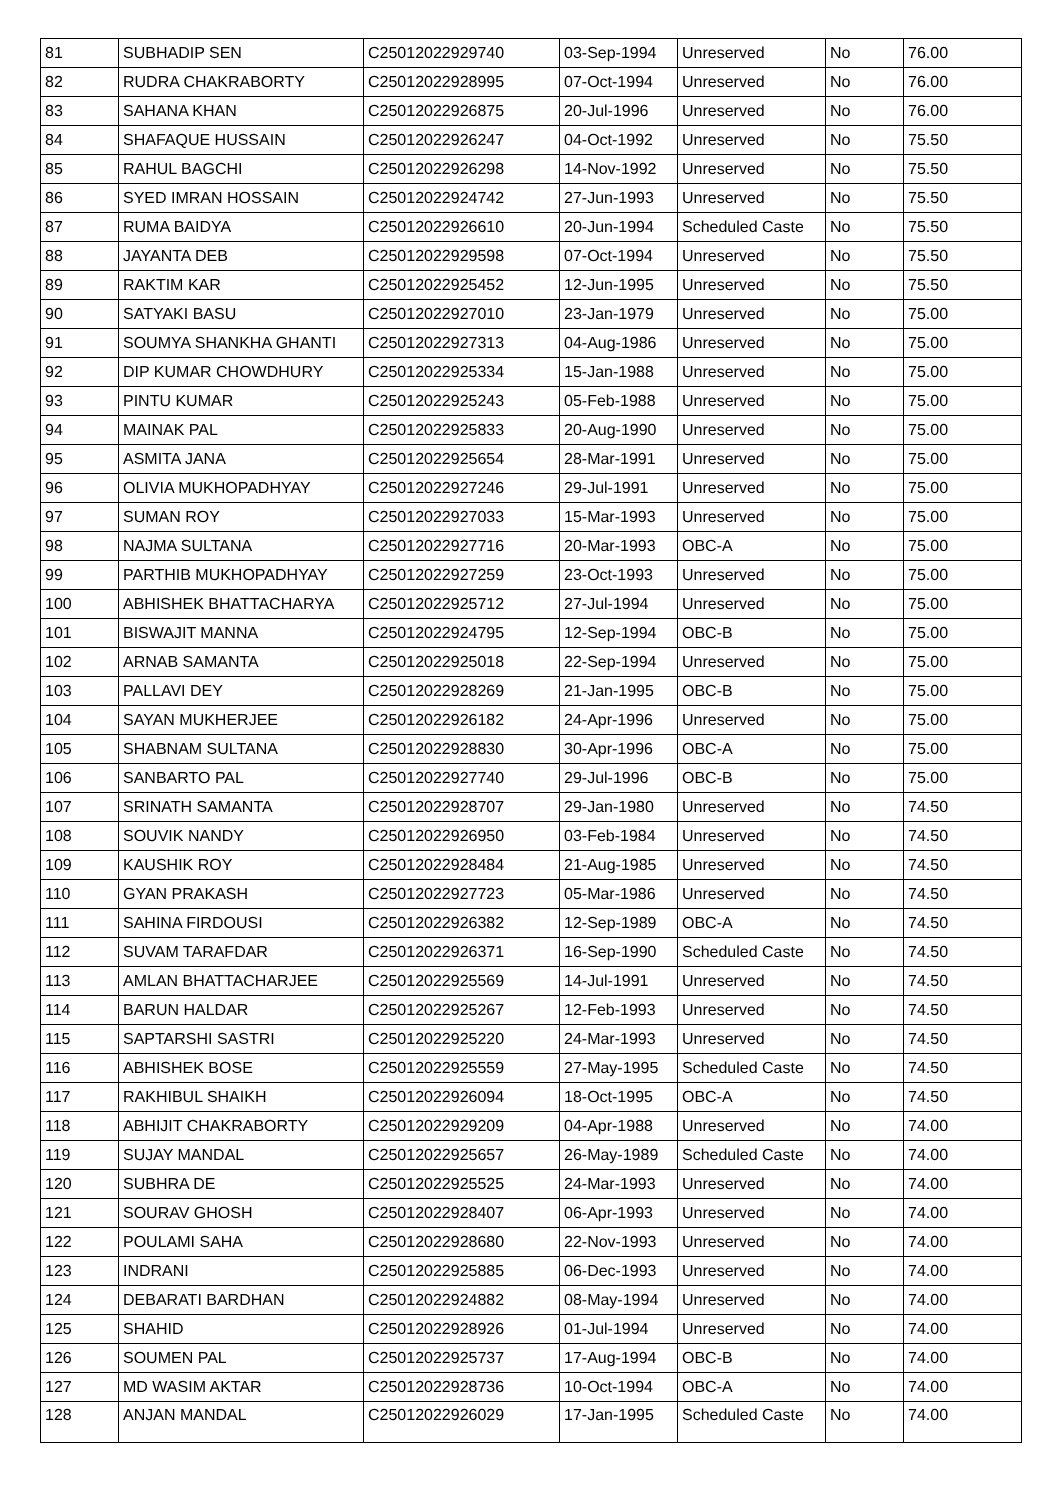| 81 | SUBHADIP SEN | C25012022929740 | 03-Sep-1994 | Unreserved | No | 76.00 |
| 82 | RUDRA CHAKRABORTY | C25012022928995 | 07-Oct-1994 | Unreserved | No | 76.00 |
| 83 | SAHANA KHAN | C25012022926875 | 20-Jul-1996 | Unreserved | No | 76.00 |
| 84 | SHAFAQUE HUSSAIN | C25012022926247 | 04-Oct-1992 | Unreserved | No | 75.50 |
| 85 | RAHUL BAGCHI | C25012022926298 | 14-Nov-1992 | Unreserved | No | 75.50 |
| 86 | SYED IMRAN HOSSAIN | C25012022924742 | 27-Jun-1993 | Unreserved | No | 75.50 |
| 87 | RUMA BAIDYA | C25012022926610 | 20-Jun-1994 | Scheduled Caste | No | 75.50 |
| 88 | JAYANTA DEB | C25012022929598 | 07-Oct-1994 | Unreserved | No | 75.50 |
| 89 | RAKTIM KAR | C25012022925452 | 12-Jun-1995 | Unreserved | No | 75.50 |
| 90 | SATYAKI BASU | C25012022927010 | 23-Jan-1979 | Unreserved | No | 75.00 |
| 91 | SOUMYA SHANKHA GHANTI | C25012022927313 | 04-Aug-1986 | Unreserved | No | 75.00 |
| 92 | DIP KUMAR CHOWDHURY | C25012022925334 | 15-Jan-1988 | Unreserved | No | 75.00 |
| 93 | PINTU KUMAR | C25012022925243 | 05-Feb-1988 | Unreserved | No | 75.00 |
| 94 | MAINAK PAL | C25012022925833 | 20-Aug-1990 | Unreserved | No | 75.00 |
| 95 | ASMITA JANA | C25012022925654 | 28-Mar-1991 | Unreserved | No | 75.00 |
| 96 | OLIVIA MUKHOPADHYAY | C25012022927246 | 29-Jul-1991 | Unreserved | No | 75.00 |
| 97 | SUMAN ROY | C25012022927033 | 15-Mar-1993 | Unreserved | No | 75.00 |
| 98 | NAJMA SULTANA | C25012022927716 | 20-Mar-1993 | OBC-A | No | 75.00 |
| 99 | PARTHIB MUKHOPADHYAY | C25012022927259 | 23-Oct-1993 | Unreserved | No | 75.00 |
| 100 | ABHISHEK BHATTACHARYA | C25012022925712 | 27-Jul-1994 | Unreserved | No | 75.00 |
| 101 | BISWAJIT MANNA | C25012022924795 | 12-Sep-1994 | OBC-B | No | 75.00 |
| 102 | ARNAB SAMANTA | C25012022925018 | 22-Sep-1994 | Unreserved | No | 75.00 |
| 103 | PALLAVI DEY | C25012022928269 | 21-Jan-1995 | OBC-B | No | 75.00 |
| 104 | SAYAN MUKHERJEE | C25012022926182 | 24-Apr-1996 | Unreserved | No | 75.00 |
| 105 | SHABNAM SULTANA | C25012022928830 | 30-Apr-1996 | OBC-A | No | 75.00 |
| 106 | SANBARTO PAL | C25012022927740 | 29-Jul-1996 | OBC-B | No | 75.00 |
| 107 | SRINATH SAMANTA | C25012022928707 | 29-Jan-1980 | Unreserved | No | 74.50 |
| 108 | SOUVIK NANDY | C25012022926950 | 03-Feb-1984 | Unreserved | No | 74.50 |
| 109 | KAUSHIK ROY | C25012022928484 | 21-Aug-1985 | Unreserved | No | 74.50 |
| 110 | GYAN PRAKASH | C25012022927723 | 05-Mar-1986 | Unreserved | No | 74.50 |
| 111 | SAHINA FIRDOUSI | C25012022926382 | 12-Sep-1989 | OBC-A | No | 74.50 |
| 112 | SUVAM TARAFDAR | C25012022926371 | 16-Sep-1990 | Scheduled Caste | No | 74.50 |
| 113 | AMLAN BHATTACHARJEE | C25012022925569 | 14-Jul-1991 | Unreserved | No | 74.50 |
| 114 | BARUN HALDAR | C25012022925267 | 12-Feb-1993 | Unreserved | No | 74.50 |
| 115 | SAPTARSHI SASTRI | C25012022925220 | 24-Mar-1993 | Unreserved | No | 74.50 |
| 116 | ABHISHEK BOSE | C25012022925559 | 27-May-1995 | Scheduled Caste | No | 74.50 |
| 117 | RAKHIBUL SHAIKH | C25012022926094 | 18-Oct-1995 | OBC-A | No | 74.50 |
| 118 | ABHIJIT CHAKRABORTY | C25012022929209 | 04-Apr-1988 | Unreserved | No | 74.00 |
| 119 | SUJAY MANDAL | C25012022925657 | 26-May-1989 | Scheduled Caste | No | 74.00 |
| 120 | SUBHRA DE | C25012022925525 | 24-Mar-1993 | Unreserved | No | 74.00 |
| 121 | SOURAV GHOSH | C25012022928407 | 06-Apr-1993 | Unreserved | No | 74.00 |
| 122 | POULAMI SAHA | C25012022928680 | 22-Nov-1993 | Unreserved | No | 74.00 |
| 123 | INDRANI | C25012022925885 | 06-Dec-1993 | Unreserved | No | 74.00 |
| 124 | DEBARATI BARDHAN | C25012022924882 | 08-May-1994 | Unreserved | No | 74.00 |
| 125 | SHAHID | C25012022928926 | 01-Jul-1994 | Unreserved | No | 74.00 |
| 126 | SOUMEN PAL | C25012022925737 | 17-Aug-1994 | OBC-B | No | 74.00 |
| 127 | MD WASIM AKTAR | C25012022928736 | 10-Oct-1994 | OBC-A | No | 74.00 |
| 128 | ANJAN MANDAL | C25012022926029 | 17-Jan-1995 | Scheduled Caste | No | 74.00 |